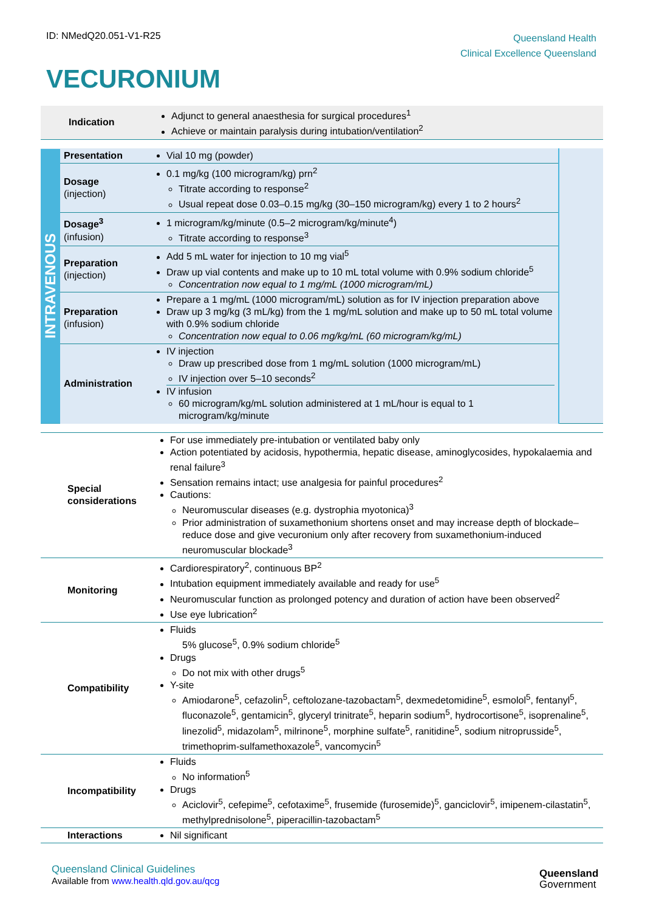ID: NMedQ20.051-V1-R25
Queensland Health
Clinical Excellence Queensland
VECURONIUM
| Indication | Adjunct to general anaesthesia for surgical procedures<sup>1</sup> Achieve or maintain paralysis during intubation/ventilation<sup>2</sup> |
| INTRAVENOUS | Presentation | Vial 10 mg (powder) | |
| | Dosage (injection) | 0.1 mg/kg (100 microgram/kg) prn<sup>2</sup> Titrate according to response<sup>2</sup> Usual repeat dose 0.03–0.15 mg/kg (30–150 microgram/kg) every 1 to 2 hours<sup>2</sup> | |
| | Dosage<sup>3</sup> (infusion) | 1 microgram/kg/minute (0.5–2 microgram/kg/minute<sup>4</sup>) Titrate according to response<sup>3</sup> | |
| | Preparation (injection) | Add 5 mL water for injection to 10 mg vial<sup>5</sup> Draw up vial contents and make up to 10 mL total volume with 0.9% sodium chloride<sup>5</sup> Concentration now equal to 1 mg/mL (1000 microgram/mL) | |
| | Preparation (infusion) | Prepare a 1 mg/mL (1000 microgram/mL) solution as for IV injection preparation above Draw up 3 mg/kg (3 mL/kg) from the 1 mg/mL solution and make up to 50 mL total volume with 0.9% sodium chloride Concentration now equal to 0.06 mg/kg/mL (60 microgram/kg/mL) | |
| | Administration | IV injection Draw up prescribed dose from 1 mg/mL solution (1000 microgram/mL) IV injection over 5–10 seconds<sup>2</sup> IV infusion 60 microgram/kg/mL solution administered at 1 mL/hour is equal to 1 microgram/kg/minute | |
| Special considerations | For use immediately pre-intubation or ventilated baby only Action potentiated by acidosis, hypothermia, hepatic disease, aminoglycosides, hypokalaemia and renal failure<sup>3</sup> Sensation remains intact; use analgesia for painful procedures<sup>2</sup> Cautions: Neuromuscular diseases (e.g. dystrophia myotonica)<sup>3</sup> Prior administration of suxamethonium shortens onset and may increase depth of blockade–reduce dose and give vecuronium only after recovery from suxamethonium-induced neuromuscular blockade<sup>3</sup> |
| Monitoring | Cardiorespiratory<sup>2</sup>, continuous BP<sup>2</sup> Intubation equipment immediately available and ready for use<sup>5</sup> Neuromuscular function as prolonged potency and duration of action have been observed<sup>2</sup> Use eye lubrication<sup>2</sup> |
| Compatibility | Fluids 5% glucose<sup>5</sup>, 0.9% sodium chloride<sup>5</sup> Drugs Do not mix with other drugs<sup>5</sup> Y-site Amiodarone<sup>5</sup>, cefazolin<sup>5</sup>, ceftolozane-tazobactam<sup>5</sup>, dexmedetomidine<sup>5</sup>, esmolol<sup>5</sup>, fentanyl<sup>5</sup>, fluconazole<sup>5</sup>, gentamicin<sup>5</sup>, glyceryl trinitrate<sup>5</sup>, heparin sodium<sup>5</sup>, hydrocortisone<sup>5</sup>, isoprenaline<sup>5</sup>, linezolid<sup>5</sup>, midazolam<sup>5</sup>, milrinone<sup>5</sup>, morphine sulfate<sup>5</sup>, ranitidine<sup>5</sup>, sodium nitroprusside<sup>5</sup>, trimethoprim-sulfamethoxazole<sup>5</sup>, vancomycin<sup>5</sup> |
| Incompatibility | Fluids No information<sup>5</sup> Drugs Aciclovir<sup>5</sup>, cefepime<sup>5</sup>, cefotaxime<sup>5</sup>, frusemide (furosemide)<sup>5</sup>, ganciclovir<sup>5</sup>, imipenem-cilastatin<sup>5</sup>, methylprednisolone<sup>5</sup>, piperacillin-tazobactam<sup>5</sup> |
| Interactions | Nil significant |
Queensland Clinical Guidelines
Available from www.health.qld.gov.au/qcg
Queensland
Government